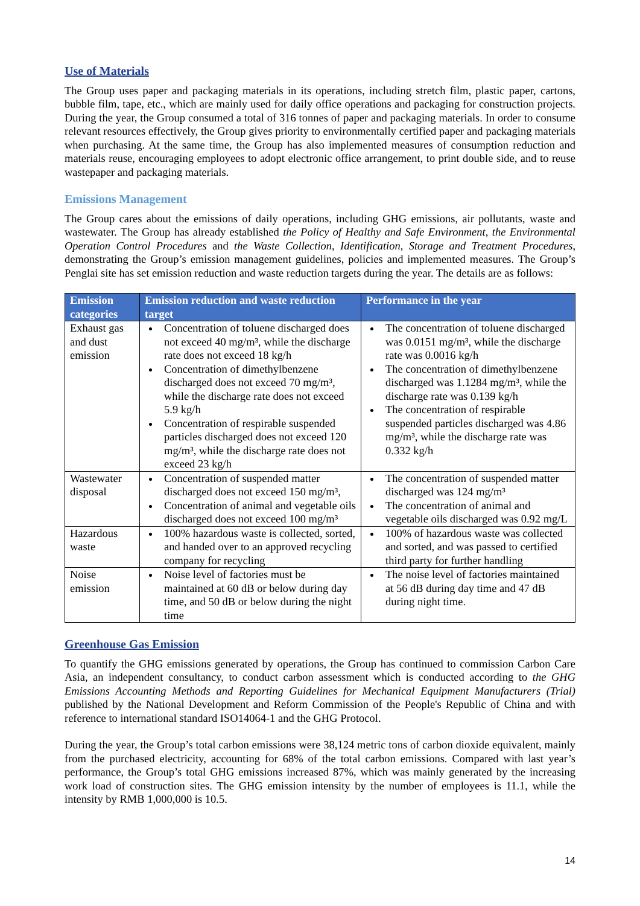Use of Materials
The Group uses paper and packaging materials in its operations, including stretch film, plastic paper, cartons, bubble film, tape, etc., which are mainly used for daily office operations and packaging for construction projects. During the year, the Group consumed a total of 316 tonnes of paper and packaging materials. In order to consume relevant resources effectively, the Group gives priority to environmentally certified paper and packaging materials when purchasing. At the same time, the Group has also implemented measures of consumption reduction and materials reuse, encouraging employees to adopt electronic office arrangement, to print double side, and to reuse wastepaper and packaging materials.
Emissions Management
The Group cares about the emissions of daily operations, including GHG emissions, air pollutants, waste and wastewater. The Group has already established the Policy of Healthy and Safe Environment, the Environmental Operation Control Procedures and the Waste Collection, Identification, Storage and Treatment Procedures, demonstrating the Group’s emission management guidelines, policies and implemented measures. The Group’s Penglai site has set emission reduction and waste reduction targets during the year. The details are as follows:
| Emission categories | Emission reduction and waste reduction target | Performance in the year |
| --- | --- | --- |
| Exhaust gas and dust emission | Concentration of toluene discharged does not exceed 40 mg/m³, while the discharge rate does not exceed 18 kg/h Concentration of dimethylbenzene discharged does not exceed 70 mg/m³, while the discharge rate does not exceed 5.9 kg/h Concentration of respirable suspended particles discharged does not exceed 120 mg/m³, while the discharge rate does not exceed 23 kg/h | The concentration of toluene discharged was 0.0151 mg/m³, while the discharge rate was 0.0016 kg/h The concentration of dimethylbenzene discharged was 1.1284 mg/m³, while the discharge rate was 0.139 kg/h The concentration of respirable suspended particles discharged was 4.86 mg/m³, while the discharge rate was 0.332 kg/h |
| Wastewater disposal | Concentration of suspended matter discharged does not exceed 150 mg/m³, Concentration of animal and vegetable oils discharged does not exceed 100 mg/m³ | The concentration of suspended matter discharged was 124 mg/m³ The concentration of animal and vegetable oils discharged was 0.92 mg/L |
| Hazardous waste | 100% hazardous waste is collected, sorted, and handed over to an approved recycling company for recycling | 100% of hazardous waste was collected and sorted, and was passed to certified third party for further handling |
| Noise emission | Noise level of factories must be maintained at 60 dB or below during day time, and 50 dB or below during the night time | The noise level of factories maintained at 56 dB during day time and 47 dB during night time. |
Greenhouse Gas Emission
To quantify the GHG emissions generated by operations, the Group has continued to commission Carbon Care Asia, an independent consultancy, to conduct carbon assessment which is conducted according to the GHG Emissions Accounting Methods and Reporting Guidelines for Mechanical Equipment Manufacturers (Trial) published by the National Development and Reform Commission of the People's Republic of China and with reference to international standard ISO14064-1 and the GHG Protocol.
During the year, the Group’s total carbon emissions were 38,124 metric tons of carbon dioxide equivalent, mainly from the purchased electricity, accounting for 68% of the total carbon emissions. Compared with last year’s performance, the Group’s total GHG emissions increased 87%, which was mainly generated by the increasing work load of construction sites. The GHG emission intensity by the number of employees is 11.1, while the intensity by RMB 1,000,000 is 10.5.
14